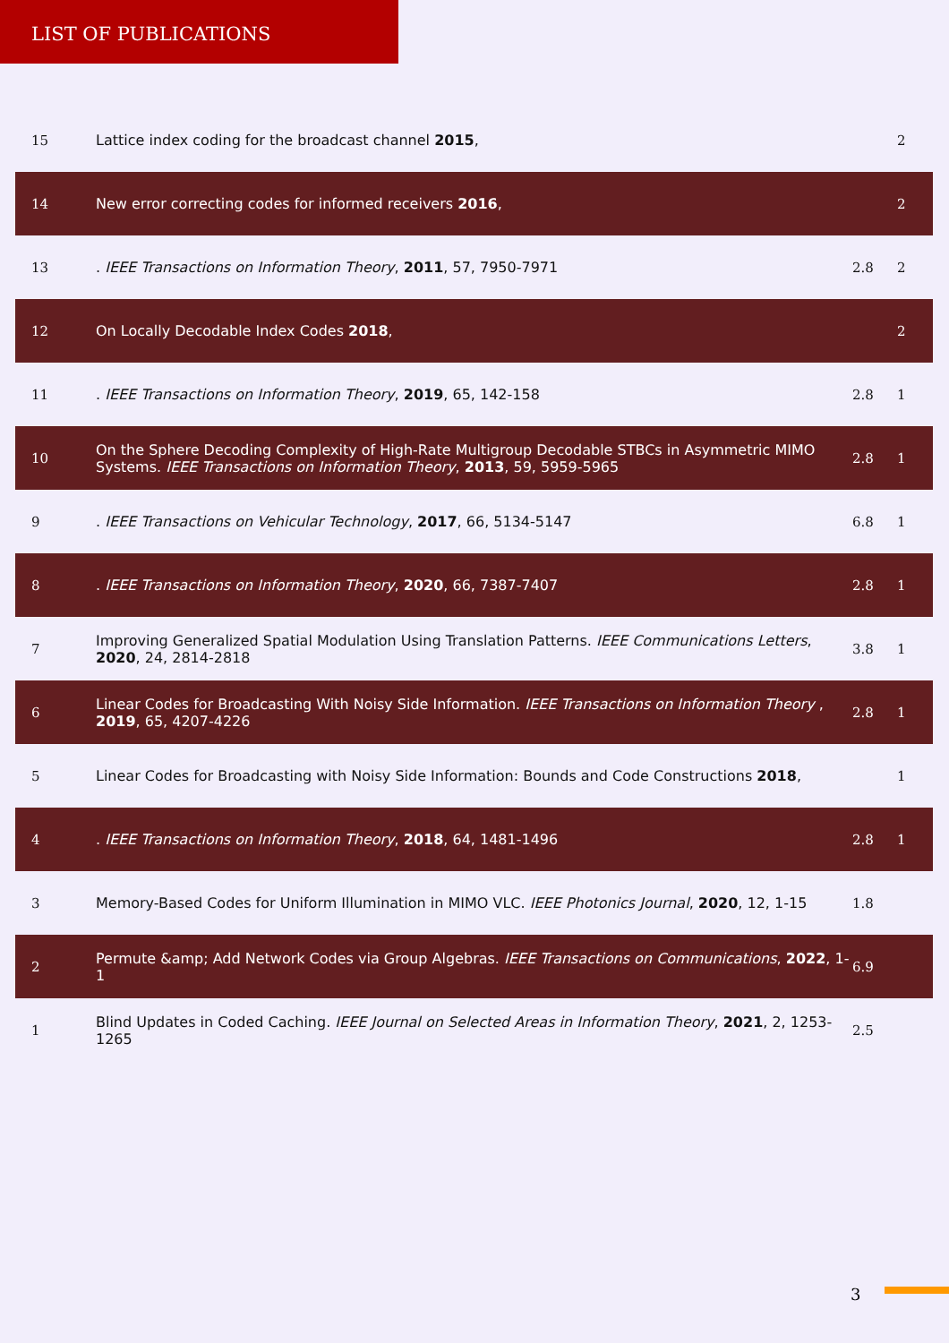LIST OF PUBLICATIONS
| 15 | Lattice index coding for the broadcast channel 2015 , | | 2 |
| 14 | New error correcting codes for informed receivers 2016 , | | 2 |
| 13 | . IEEE Transactions on Information Theory , 2011 , 57, 7950-7971 | 2.8 | 2 |
| 12 | On Locally Decodable Index Codes 2018 , | | 2 |
| 11 | . IEEE Transactions on Information Theory , 2019 , 65, 142-158 | 2.8 | 1 |
| 10 | On the Sphere Decoding Complexity of High-Rate Multigroup Decodable STBCs in Asymmetric MIMO Systems. IEEE Transactions on Information Theory , 2013 , 59, 5959-5965 | 2.8 | 1 |
| 9 | . IEEE Transactions on Vehicular Technology , 2017 , 66, 5134-5147 | 6.8 | 1 |
| 8 | . IEEE Transactions on Information Theory , 2020 , 66, 7387-7407 | 2.8 | 1 |
| 7 | Improving Generalized Spatial Modulation Using Translation Patterns. IEEE Communications Letters , 2020 , 24, 2814-2818 | 3.8 | 1 |
| 6 | Linear Codes for Broadcasting With Noisy Side Information. IEEE Transactions on Information Theory , 2019 , 65, 4207-4226 | 2.8 | 1 |
| 5 | Linear Codes for Broadcasting with Noisy Side Information: Bounds and Code Constructions 2018 , | | 1 |
| 4 | . IEEE Transactions on Information Theory , 2018 , 64, 1481-1496 | 2.8 | 1 |
| 3 | Memory-Based Codes for Uniform Illumination in MIMO VLC. IEEE Photonics Journal , 2020 , 12, 1-15 | 1.8 | |
| 2 | Permute &amp; Add Network Codes via Group Algebras. IEEE Transactions on Communications , 2022 , 1-1 | 6.9 | |
| 1 | Blind Updates in Coded Caching. IEEE Journal on Selected Areas in Information Theory , 2021 , 2, 1253-1265 | 2.5 | |
3